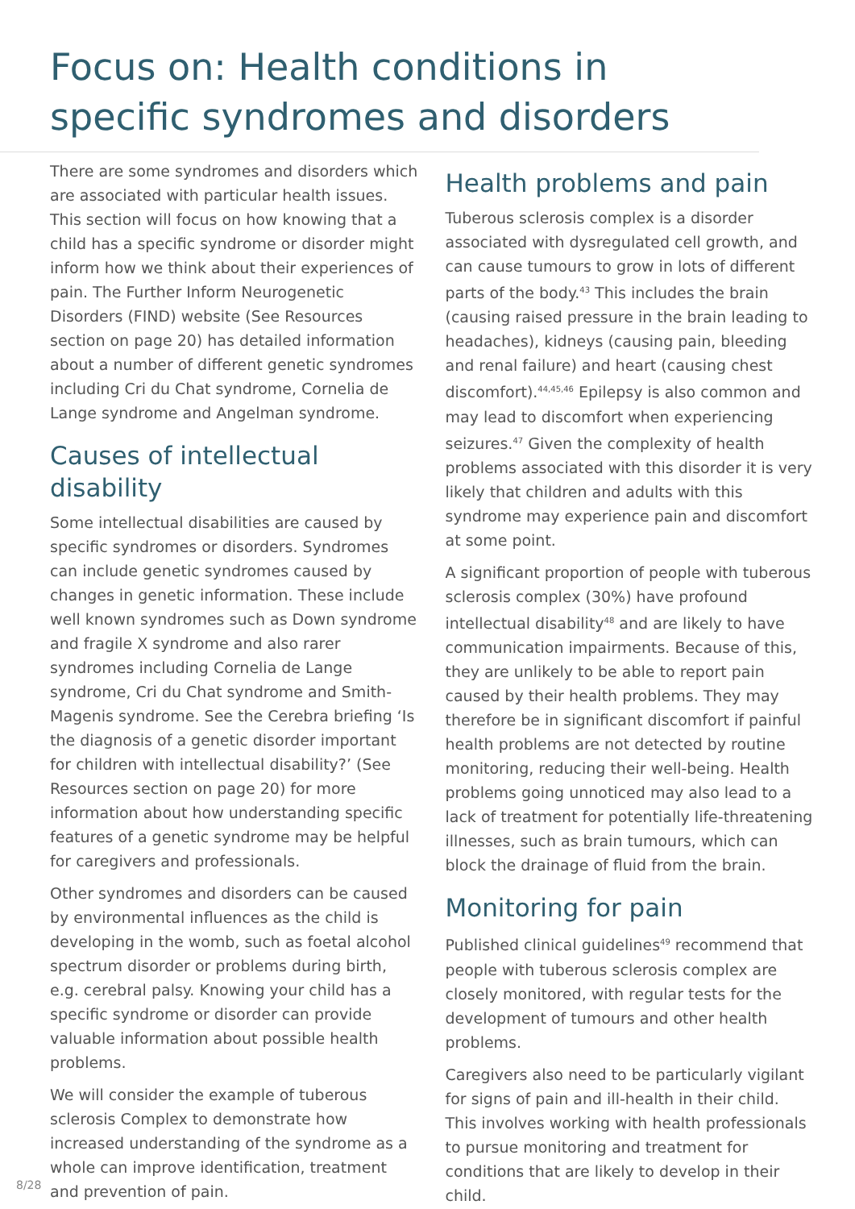Focus on: Health conditions in specific syndromes and disorders
There are some syndromes and disorders which are associated with particular health issues. This section will focus on how knowing that a child has a specific syndrome or disorder might inform how we think about their experiences of pain. The Further Inform Neurogenetic Disorders (FIND) website (See Resources section on page 20) has detailed information about a number of different genetic syndromes including Cri du Chat syndrome, Cornelia de Lange syndrome and Angelman syndrome.
Causes of intellectual disability
Some intellectual disabilities are caused by specific syndromes or disorders. Syndromes can include genetic syndromes caused by changes in genetic information. These include well known syndromes such as Down syndrome and fragile X syndrome and also rarer syndromes including Cornelia de Lange syndrome, Cri du Chat syndrome and Smith-Magenis syndrome. See the Cerebra briefing ‘Is the diagnosis of a genetic disorder important for children with intellectual disability?’ (See Resources section on page 20) for more information about how understanding specific features of a genetic syndrome may be helpful for caregivers and professionals.
Other syndromes and disorders can be caused by environmental influences as the child is developing in the womb, such as foetal alcohol spectrum disorder or problems during birth, e.g. cerebral palsy. Knowing your child has a specific syndrome or disorder can provide valuable information about possible health problems.
We will consider the example of tuberous sclerosis Complex to demonstrate how increased understanding of the syndrome as a whole can improve identification, treatment and prevention of pain.
Health problems and pain
Tuberous sclerosis complex is a disorder associated with dysregulated cell growth, and can cause tumours to grow in lots of different parts of the body.<sup>43</sup> This includes the brain (causing raised pressure in the brain leading to headaches), kidneys (causing pain, bleeding and renal failure) and heart (causing chest discomfort).<sup>44,45,46</sup> Epilepsy is also common and may lead to discomfort when experiencing seizures.<sup>47</sup> Given the complexity of health problems associated with this disorder it is very likely that children and adults with this syndrome may experience pain and discomfort at some point.
A significant proportion of people with tuberous sclerosis complex (30%) have profound intellectual disability<sup>48</sup> and are likely to have communication impairments. Because of this, they are unlikely to be able to report pain caused by their health problems. They may therefore be in significant discomfort if painful health problems are not detected by routine monitoring, reducing their well-being. Health problems going unnoticed may also lead to a lack of treatment for potentially life-threatening illnesses, such as brain tumours, which can block the drainage of fluid from the brain.
Monitoring for pain
Published clinical guidelines<sup>49</sup> recommend that people with tuberous sclerosis complex are closely monitored, with regular tests for the development of tumours and other health problems.
Caregivers also need to be particularly vigilant for signs of pain and ill-health in their child. This involves working with health professionals to pursue monitoring and treatment for conditions that are likely to develop in their child.
8/28